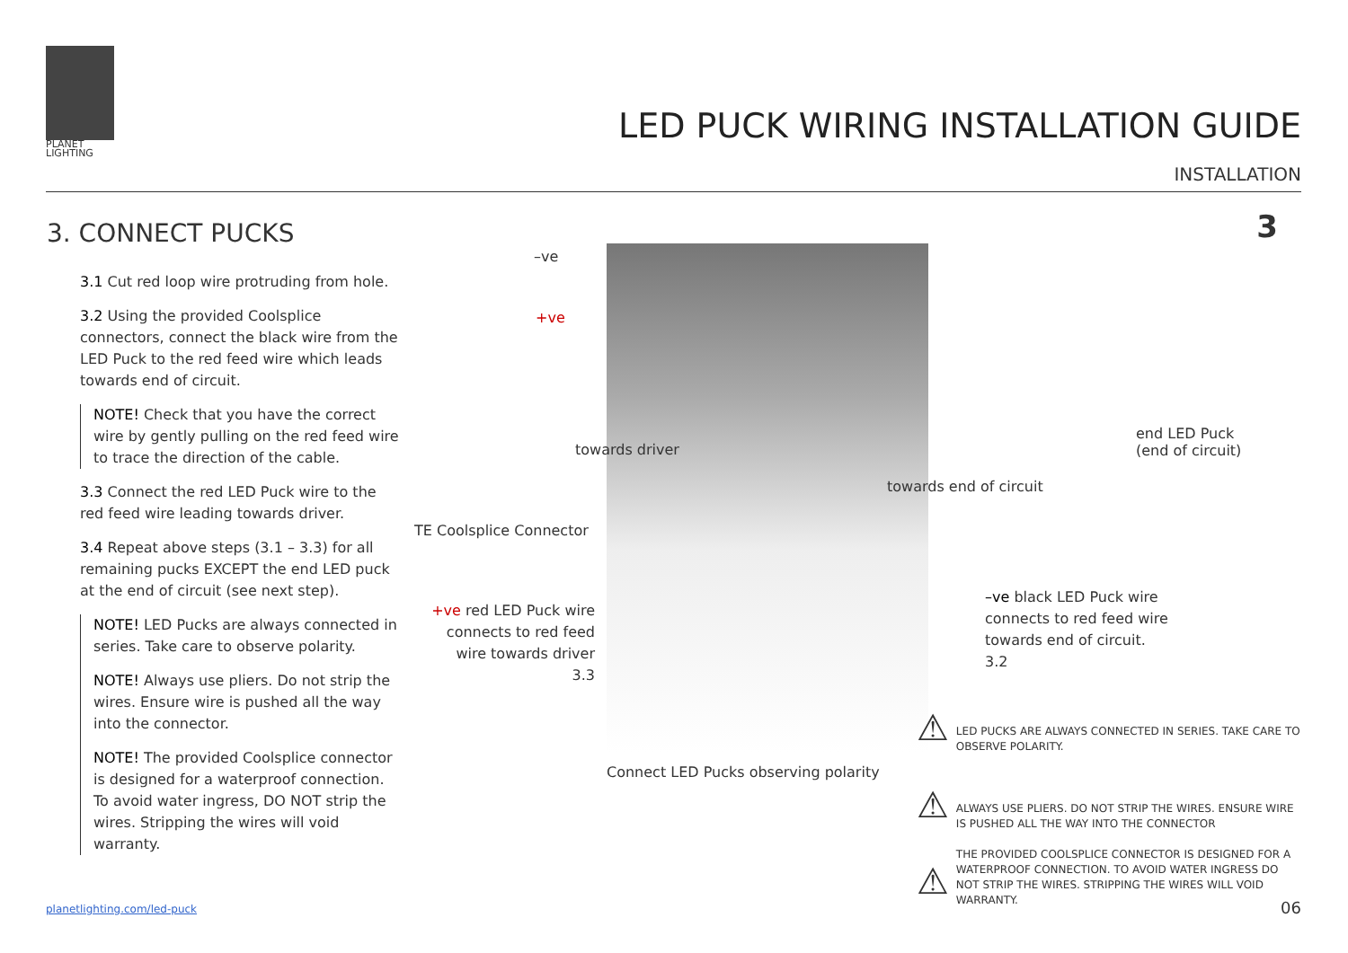PLANET
LIGHTING
LED PUCK WIRING INSTALLATION GUIDE
INSTALLATION
3. CONNECT PUCKS 3
3.1 Cut red loop wire protruding from hole.
3.2 Using the provided Coolsplice connectors, connect the black wire from the LED Puck to the red feed wire which leads towards end of circuit.
NOTE! Check that you have the correct wire by gently pulling on the red feed wire to trace the direction of the cable.
3.3 Connect the red LED Puck wire to the red feed wire leading towards driver.
3.4 Repeat above steps (3.1 – 3.3) for all remaining pucks EXCEPT the end LED puck at the end of circuit (see next step).
NOTE! LED Pucks are always connected in series. Take care to observe polarity.
NOTE! Always use pliers. Do not strip the wires. Ensure wire is pushed all the way into the connector.
NOTE! The provided Coolsplice connector is designed for a waterproof connection. To avoid water ingress, DO NOT strip the wires. Stripping the wires will void warranty.
–ve
+ve
towards driver
end LED Puck
(end of circuit)
towards end of circuit
TE Coolsplice Connector
+ve red LED Puck wire connects to red feed wire towards driver
3.3
–ve black LED Puck wire connects to red feed wire towards end of circuit.
3.2
Connect LED Pucks observing polarity
⚠
LED PUCKS ARE ALWAYS CONNECTED IN SERIES. TAKE CARE TO OBSERVE POLARITY.
⚠
ALWAYS USE PLIERS. DO NOT STRIP THE WIRES. ENSURE WIRE IS PUSHED ALL THE WAY INTO THE CONNECTOR
⚠
THE PROVIDED COOLSPLICE CONNECTOR IS DESIGNED FOR A WATERPROOF CONNECTION. TO AVOID WATER INGRESS DO NOT STRIP THE WIRES. STRIPPING THE WIRES WILL VOID WARRANTY.
planetlighting.com/led-puck 06